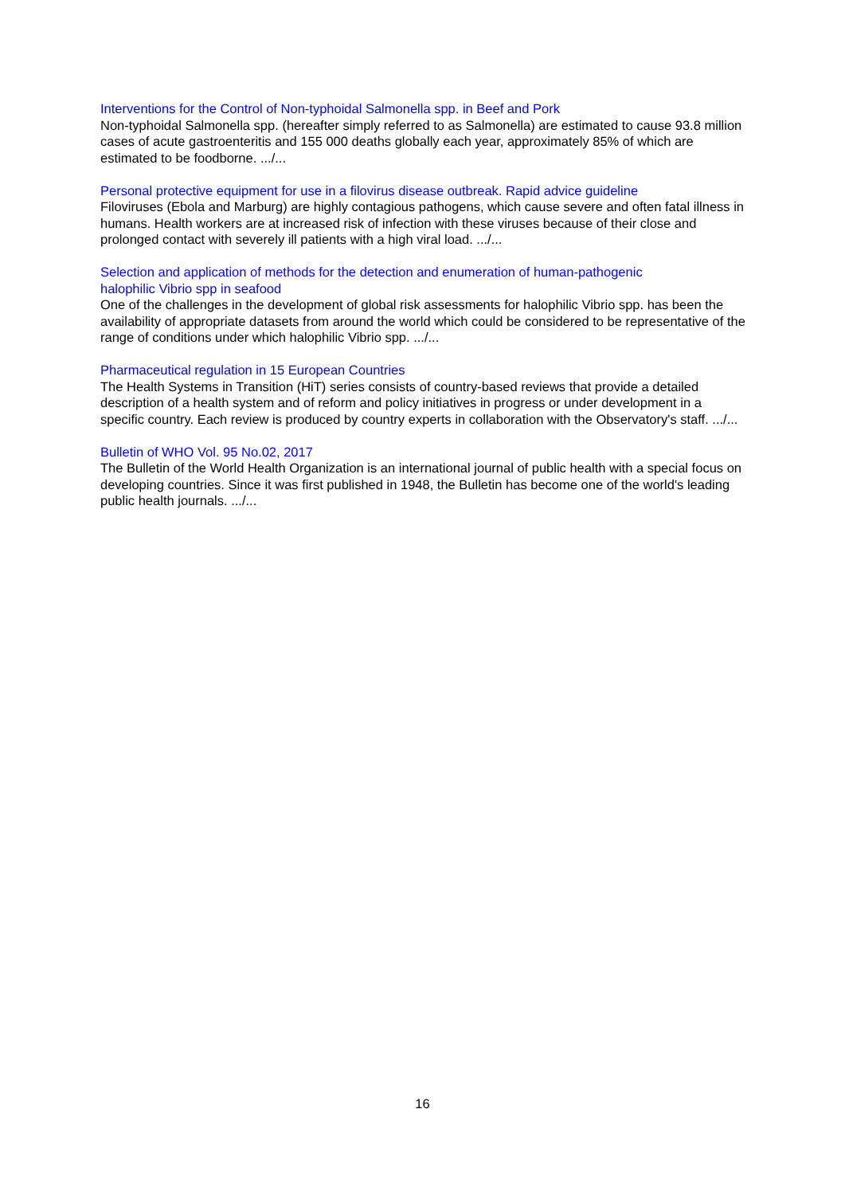Interventions for the Control of Non-typhoidal Salmonella spp. in Beef and Pork
Non-typhoidal Salmonella spp. (hereafter simply referred to as Salmonella) are estimated to cause 93.8 million cases of acute gastroenteritis and 155 000 deaths globally each year, approximately 85% of which are estimated to be foodborne. .../...
Personal protective equipment for use in a filovirus disease outbreak. Rapid advice guideline
Filoviruses (Ebola and Marburg) are highly contagious pathogens, which cause severe and often fatal illness in humans. Health workers are at increased risk of infection with these viruses because of their close and prolonged contact with severely ill patients with a high viral load. .../...
Selection and application of methods for the detection and enumeration of human-pathogenic
halophilic Vibrio spp in seafood
One of the challenges in the development of global risk assessments for halophilic Vibrio spp. has been the availability of appropriate datasets from around the world which could be considered to be representative of the range of conditions under which halophilic Vibrio spp. .../...
Pharmaceutical regulation in 15 European Countries
The Health Systems in Transition (HiT) series consists of country-based reviews that provide a detailed description of a health system and of reform and policy initiatives in progress or under development in a specific country. Each review is produced by country experts in collaboration with the Observatory's staff. .../...
Bulletin of WHO Vol. 95 No.02, 2017
The Bulletin of the World Health Organization is an international journal of public health with a special focus on developing countries. Since it was first published in 1948, the Bulletin has become one of the world's leading public health journals. .../...
16